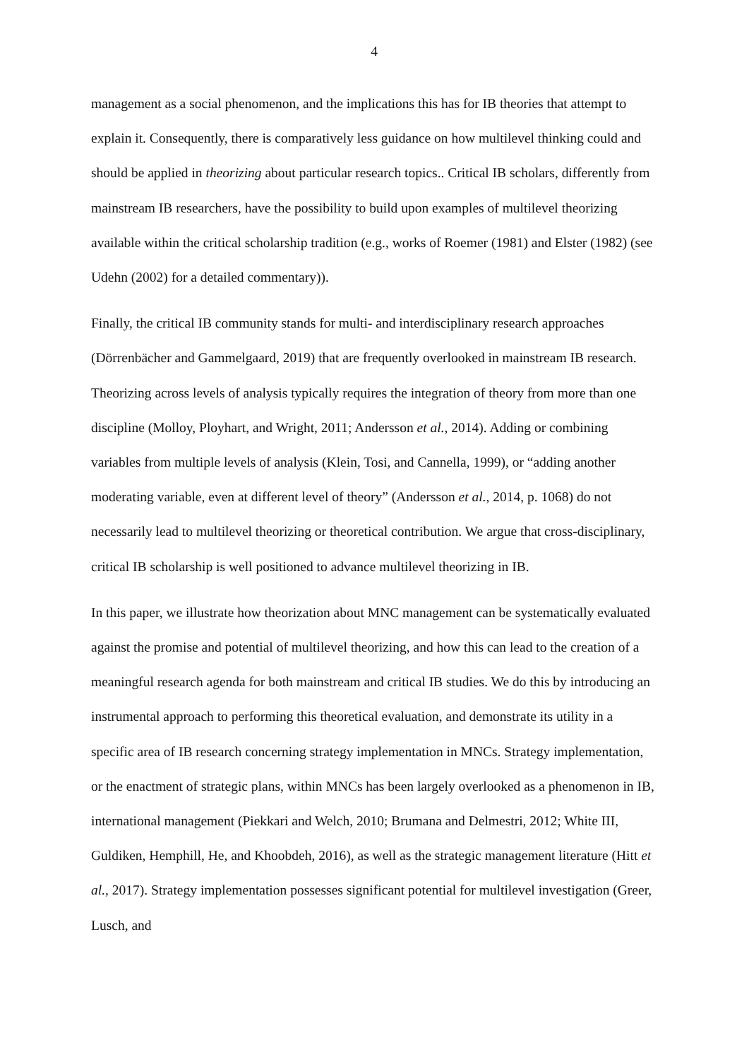4
management as a social phenomenon, and the implications this has for IB theories that attempt to explain it. Consequently, there is comparatively less guidance on how multilevel thinking could and should be applied in theorizing about particular research topics.. Critical IB scholars, differently from mainstream IB researchers, have the possibility to build upon examples of multilevel theorizing available within the critical scholarship tradition (e.g., works of Roemer (1981) and Elster (1982) (see Udehn (2002) for a detailed commentary)).
Finally, the critical IB community stands for multi- and interdisciplinary research approaches (Dörrenbächer and Gammelgaard, 2019) that are frequently overlooked in mainstream IB research. Theorizing across levels of analysis typically requires the integration of theory from more than one discipline (Molloy, Ployhart, and Wright, 2011; Andersson et al., 2014). Adding or combining variables from multiple levels of analysis (Klein, Tosi, and Cannella, 1999), or “adding another moderating variable, even at different level of theory” (Andersson et al., 2014, p. 1068) do not necessarily lead to multilevel theorizing or theoretical contribution. We argue that cross-disciplinary, critical IB scholarship is well positioned to advance multilevel theorizing in IB.
In this paper, we illustrate how theorization about MNC management can be systematically evaluated against the promise and potential of multilevel theorizing, and how this can lead to the creation of a meaningful research agenda for both mainstream and critical IB studies. We do this by introducing an instrumental approach to performing this theoretical evaluation, and demonstrate its utility in a specific area of IB research concerning strategy implementation in MNCs. Strategy implementation, or the enactment of strategic plans, within MNCs has been largely overlooked as a phenomenon in IB, international management (Piekkari and Welch, 2010; Brumana and Delmestri, 2012; White III, Guldiken, Hemphill, He, and Khoobdeh, 2016), as well as the strategic management literature (Hitt et al., 2017). Strategy implementation possesses significant potential for multilevel investigation (Greer, Lusch, and